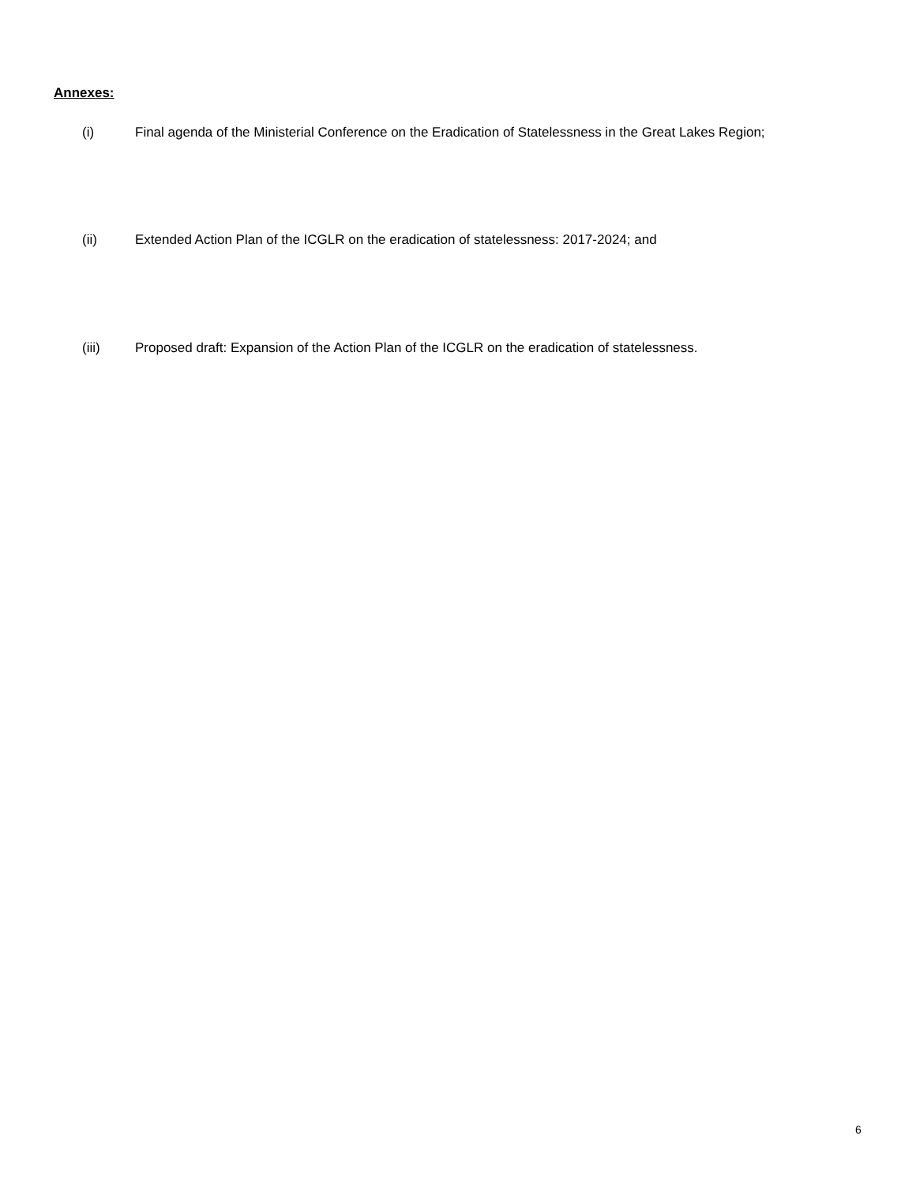Annexes:
(i) Final agenda of the Ministerial Conference on the Eradication of Statelessness in the Great Lakes Region;
(ii) Extended Action Plan of the ICGLR on the eradication of statelessness: 2017-2024; and
(iii) Proposed draft: Expansion of the Action Plan of the ICGLR on the eradication of statelessness.
6